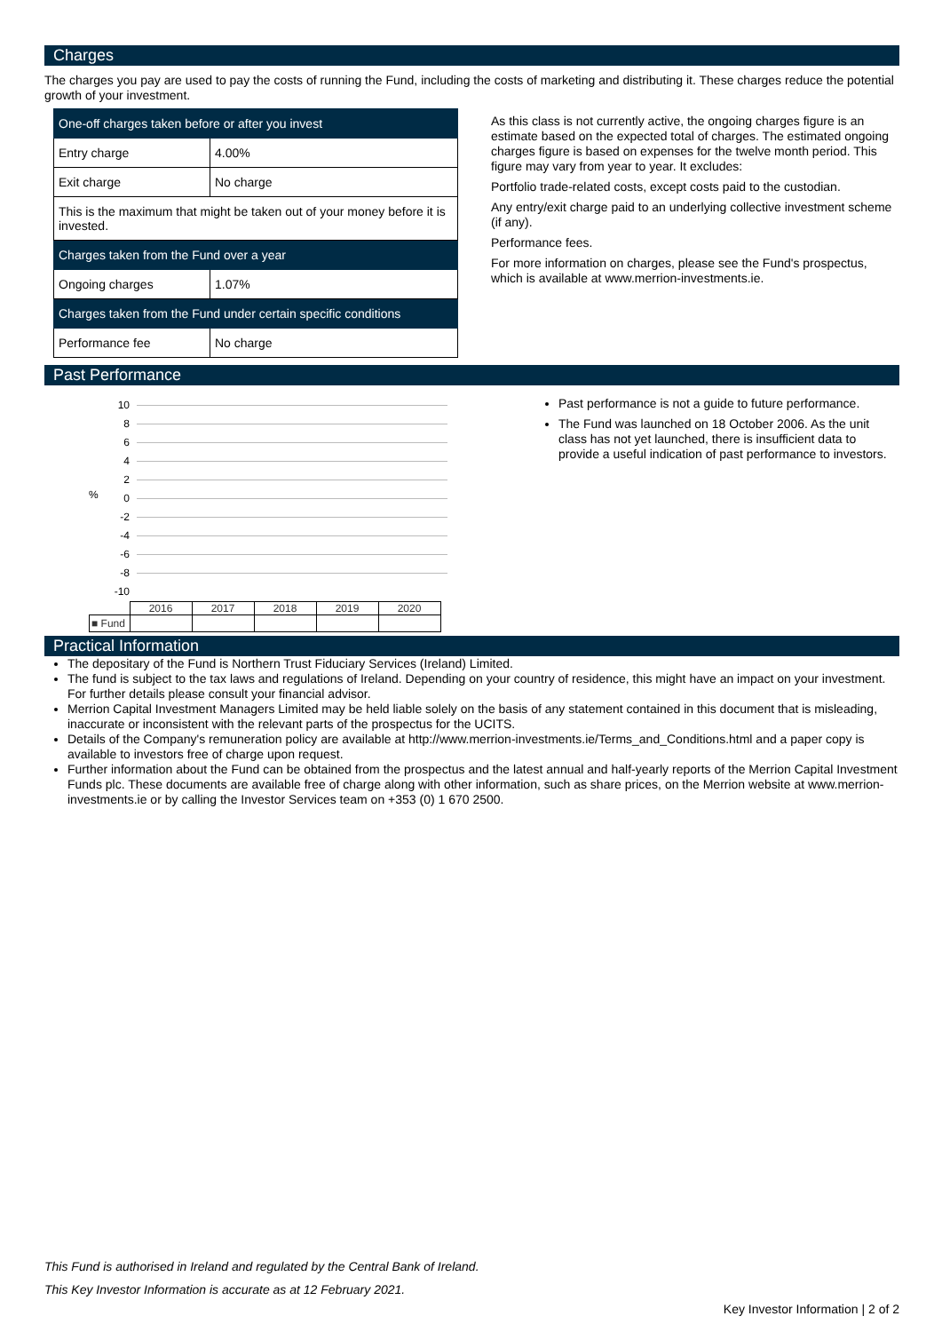Charges
The charges you pay are used to pay the costs of running the Fund, including the costs of marketing and distributing it. These charges reduce the potential growth of your investment.
| One-off charges taken before or after you invest | |
| Entry charge | 4.00% |
| Exit charge | No charge |
| This is the maximum that might be taken out of your money before it is invested. | |
| Charges taken from the Fund over a year | |
| Ongoing charges | 1.07% |
| Charges taken from the Fund under certain specific conditions | |
| Performance fee | No charge |
As this class is not currently active, the ongoing charges figure is an estimate based on the expected total of charges. The estimated ongoing charges figure is based on expenses for the twelve month period. This figure may vary from year to year. It excludes:
Portfolio trade-related costs, except costs paid to the custodian.
Any entry/exit charge paid to an underlying collective investment scheme (if any).
Performance fees.
For more information on charges, please see the Fund's prospectus, which is available at www.merrion-investments.ie.
Past Performance
%
10
8
6
4
2
0
-2
-4
-6
-8
-10
| | 2016 | 2017 | 2018 | 2019 | 2020 |
| ■ Fund | | | | | |
Past performance is not a guide to future performance.
The Fund was launched on 18 October 2006. As the unit class has not yet launched, there is insufficient data to provide a useful indication of past performance to investors.
Practical Information
The depositary of the Fund is Northern Trust Fiduciary Services (Ireland) Limited.
The fund is subject to the tax laws and regulations of Ireland. Depending on your country of residence, this might have an impact on your investment. For further details please consult your financial advisor.
Merrion Capital Investment Managers Limited may be held liable solely on the basis of any statement contained in this document that is misleading, inaccurate or inconsistent with the relevant parts of the prospectus for the UCITS.
Details of the Company's remuneration policy are available at http://www.merrion-investments.ie/Terms_and_Conditions.html and a paper copy is available to investors free of charge upon request.
Further information about the Fund can be obtained from the prospectus and the latest annual and half-yearly reports of the Merrion Capital Investment Funds plc. These documents are available free of charge along with other information, such as share prices, on the Merrion website at www.merrion-investments.ie or by calling the Investor Services team on +353 (0) 1 670 2500.
This Fund is authorised in Ireland and regulated by the Central Bank of Ireland.
This Key Investor Information is accurate as at 12 February 2021.
Key Investor Information | 2 of 2